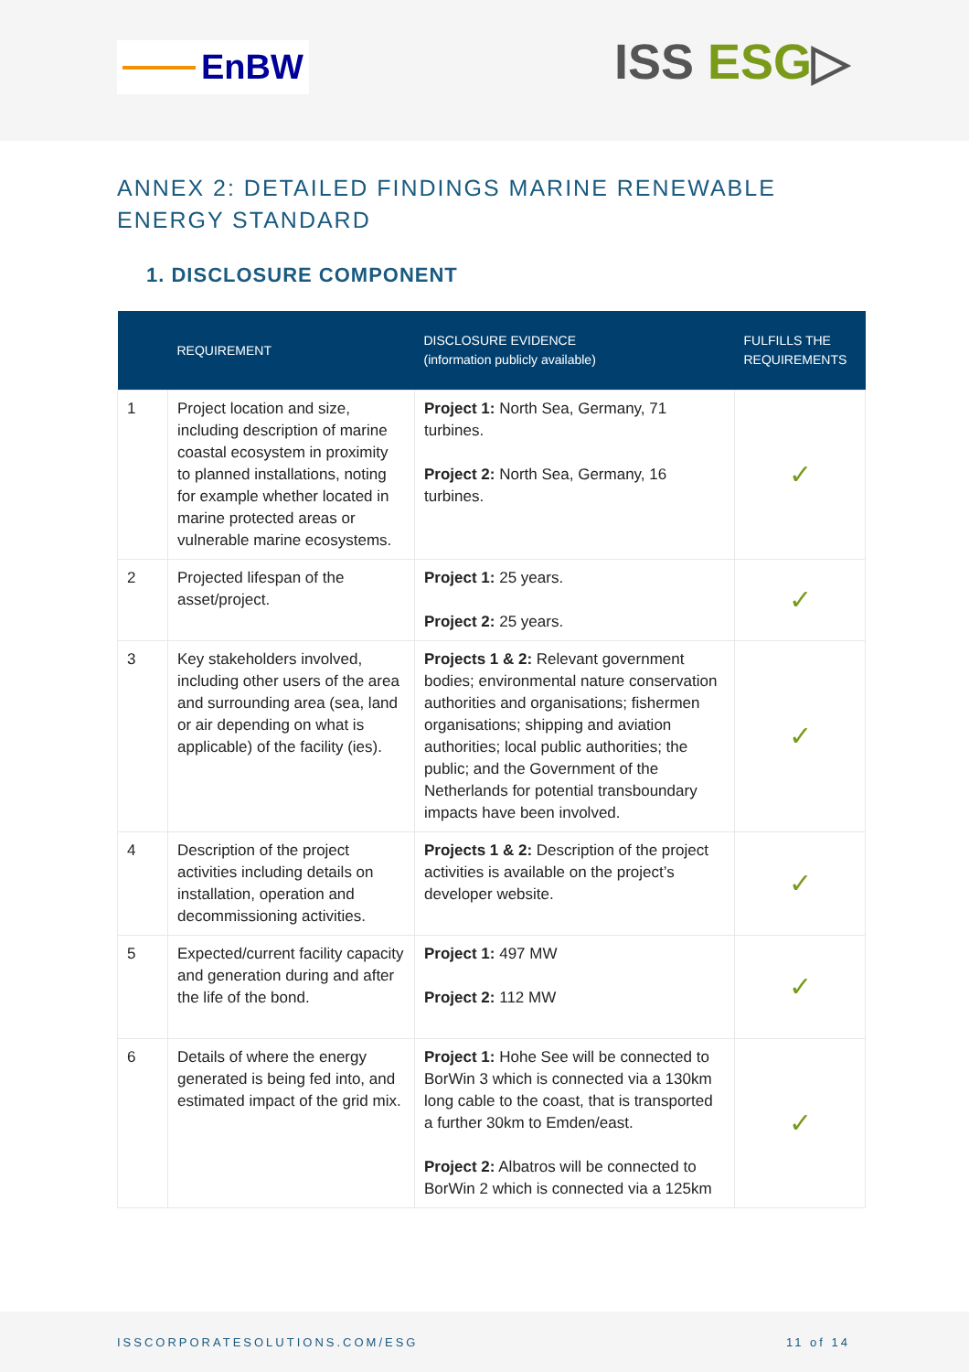EnBW
ISS ESG▷
ANNEX 2: DETAILED FINDINGS MARINE RENEWABLE ENERGY STANDARD
1. DISCLOSURE COMPONENT
| | REQUIREMENT | DISCLOSURE EVIDENCE (information publicly available) | FULFILLS THE REQUIREMENTS |
| --- | --- | --- | --- |
| 1 | Project location and size, including description of marine coastal ecosystem in proximity to planned installations, noting for example whether located in marine protected areas or vulnerable marine ecosystems. | Project 1: North Sea, Germany, 71 turbines. Project 2: North Sea, Germany, 16 turbines. | ✓ |
| 2 | Projected lifespan of the asset/project. | Project 1: 25 years. Project 2: 25 years. | ✓ |
| 3 | Key stakeholders involved, including other users of the area and surrounding area (sea, land or air depending on what is applicable) of the facility (ies). | Projects 1 & 2: Relevant government bodies; environmental nature conservation authorities and organisations; fishermen organisations; shipping and aviation authorities; local public authorities; the public; and the Government of the Netherlands for potential transboundary impacts have been involved. | ✓ |
| 4 | Description of the project activities including details on installation, operation and decommissioning activities. | Projects 1 & 2: Description of the project activities is available on the project’s developer website. | ✓ |
| 5 | Expected/current facility capacity and generation during and after the life of the bond. | Project 1: 497 MW Project 2: 112 MW | ✓ |
| 6 | Details of where the energy generated is being fed into, and estimated impact of the grid mix. | Project 1: Hohe See will be connected to BorWin 3 which is connected via a 130km long cable to the coast, that is transported a further 30km to Emden/east. Project 2: Albatros will be connected to BorWin 2 which is connected via a 125km | ✓ |
ISSCORPORATESOLUTIONS.COM/ESG 11 of 14